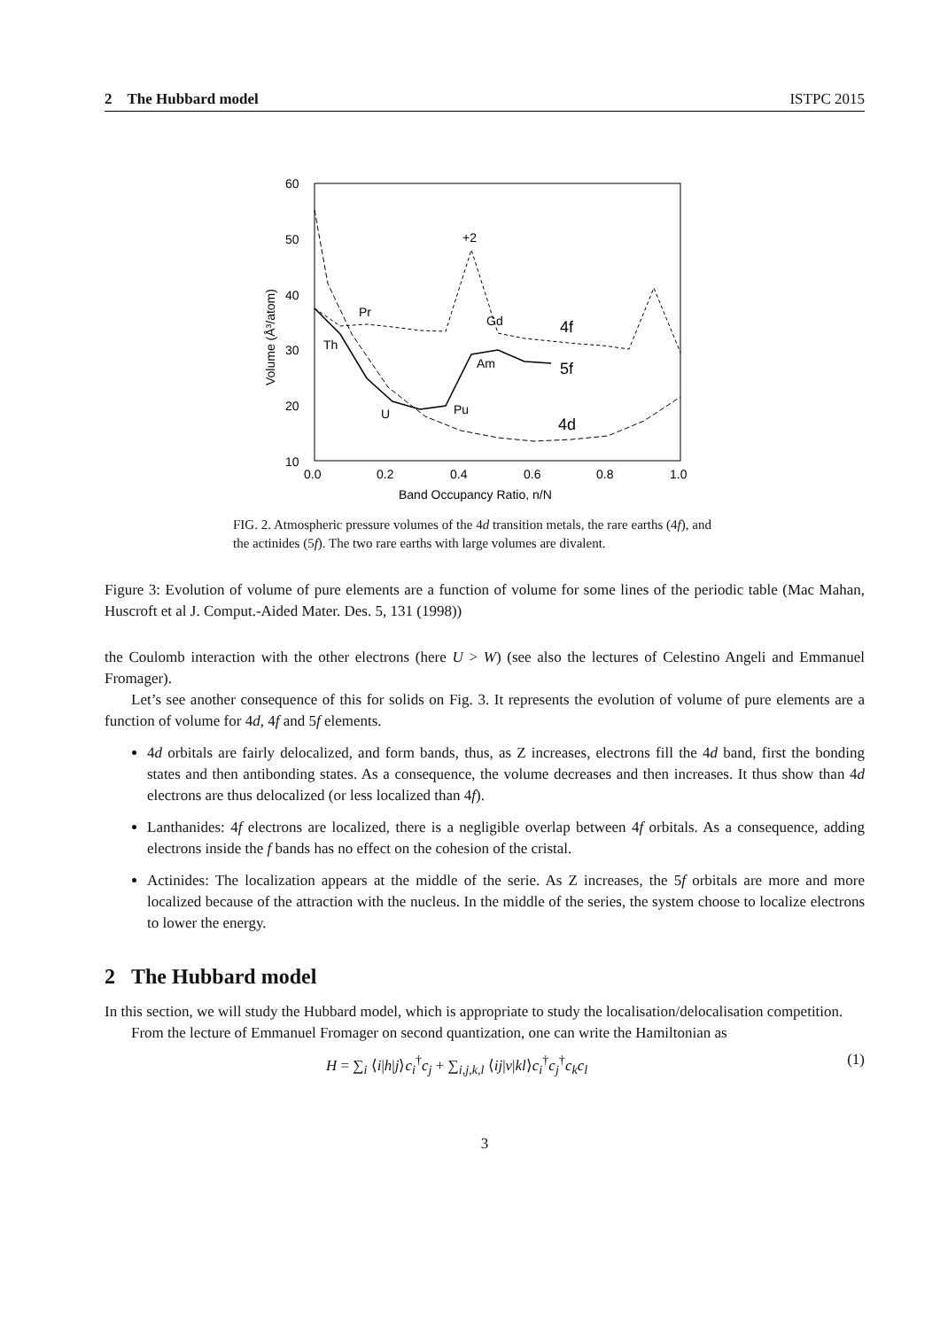2 The Hubbard model ISTPC 2015
60
50
40
30
20
10
0.0
0.2
0.4
0.6
0.8
1.0
Band Occupancy Ratio, n/N
Volume (Å³/atom)
+2
Pr
Gd
4f
Th
Am
5f
Pu
U
4d
FIG. 2. Atmospheric pressure volumes of the 4d transition metals, the rare earths (4f), and the actinides (5f). The two rare earths with large volumes are divalent.
Figure 3: Evolution of volume of pure elements are a function of volume for some lines of the periodic table (Mac Mahan, Huscroft et al J. Comput.-Aided Mater. Des. 5, 131 (1998))
the Coulomb interaction with the other electrons (here U > W) (see also the lectures of Celestino Angeli and Emmanuel Fromager).
Let’s see another consequence of this for solids on Fig. 3. It represents the evolution of volume of pure elements are a function of volume for 4d, 4f and 5f elements.
4d orbitals are fairly delocalized, and form bands, thus, as Z increases, electrons fill the 4d band, first the bonding states and then antibonding states. As a consequence, the volume decreases and then increases. It thus show than 4d electrons are thus delocalized (or less localized than 4f).
Lanthanides: 4f electrons are localized, there is a negligible overlap between 4f orbitals. As a consequence, adding electrons inside the f bands has no effect on the cohesion of the cristal.
Actinides: The localization appears at the middle of the serie. As Z increases, the 5f orbitals are more and more localized because of the attraction with the nucleus. In the middle of the series, the system choose to localize electrons to lower the energy.
2 The Hubbard model
In this section, we will study the Hubbard model, which is appropriate to study the localisation/delocalisation competition.
From the lecture of Emmanuel Fromager on second quantization, one can write the Hamiltonian as
H = ∑<sub>i</sub> ⟨i|h|j⟩c<sub>i</sub><sup>†</sup>c<sub>j</sub> + ∑<sub>i,j,k,l</sub> ⟨ij|v|kl⟩c<sub>i</sub><sup>†</sup>c<sub>j</sub><sup>†</sup>c<sub>k</sub>c<sub>l</sub> (1)
3